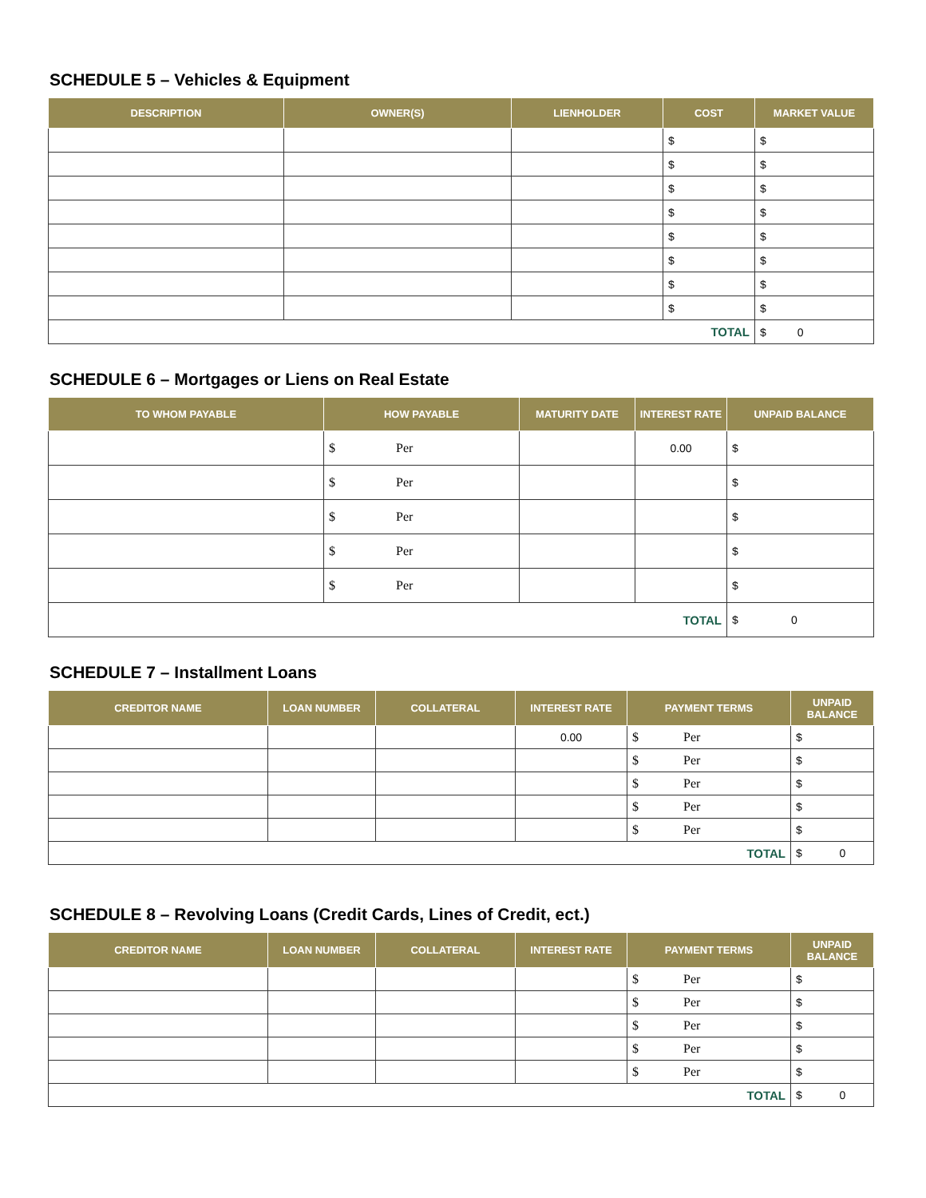SCHEDULE 5 – Vehicles & Equipment
| DESCRIPTION | OWNER(S) | LIENHOLDER | COST | MARKET VALUE |
| --- | --- | --- | --- | --- |
| | | | $ | $ |
| | | | $ | $ |
| | | | $ | $ |
| | | | $ | $ |
| | | | $ | $ |
| | | | $ | $ |
| | | | $ | $ |
| | | | $ | $ |
| TOTAL | | | | $ 0 |
SCHEDULE 6 – Mortgages or Liens on Real Estate
| TO WHOM PAYABLE | HOW PAYABLE | MATURITY DATE | INTEREST RATE | UNPAID BALANCE |
| --- | --- | --- | --- | --- |
| | $ Per | | 0.00 | $ |
| | $ Per | | | $ |
| | $ Per | | | $ |
| | $ Per | | | $ |
| | $ Per | | | $ |
| TOTAL | | | | $ 0 |
SCHEDULE 7 – Installment Loans
| CREDITOR NAME | LOAN NUMBER | COLLATERAL | INTEREST RATE | PAYMENT TERMS | UNPAID BALANCE |
| --- | --- | --- | --- | --- | --- |
| | | | 0.00 | $ Per | $ |
| | | | | $ Per | $ |
| | | | | $ Per | $ |
| | | | | $ Per | $ |
| | | | | $ Per | $ |
| TOTAL | | | | | $ 0 |
SCHEDULE 8 – Revolving Loans (Credit Cards, Lines of Credit, ect.)
| CREDITOR NAME | LOAN NUMBER | COLLATERAL | INTEREST RATE | PAYMENT TERMS | UNPAID BALANCE |
| --- | --- | --- | --- | --- | --- |
| | | | | $ Per | $ |
| | | | | $ Per | $ |
| | | | | $ Per | $ |
| | | | | $ Per | $ |
| | | | | $ Per | $ |
| TOTAL | | | | | $ 0 |